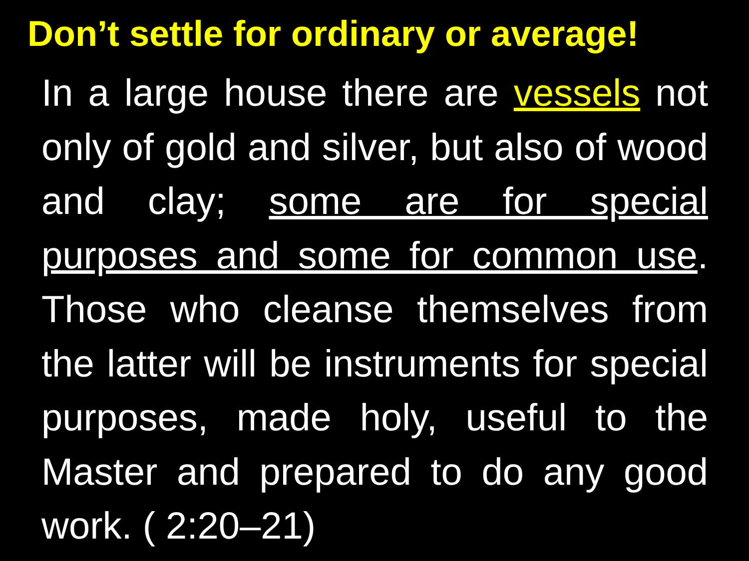Don’t settle for ordinary or average!
In a large house there are vessels not only of gold and silver, but also of wood and clay; some are for special purposes and some for common use. Those who cleanse themselves from the latter will be instruments for special purposes, made holy, useful to the Master and prepared to do any good work. ( 2:20–21)